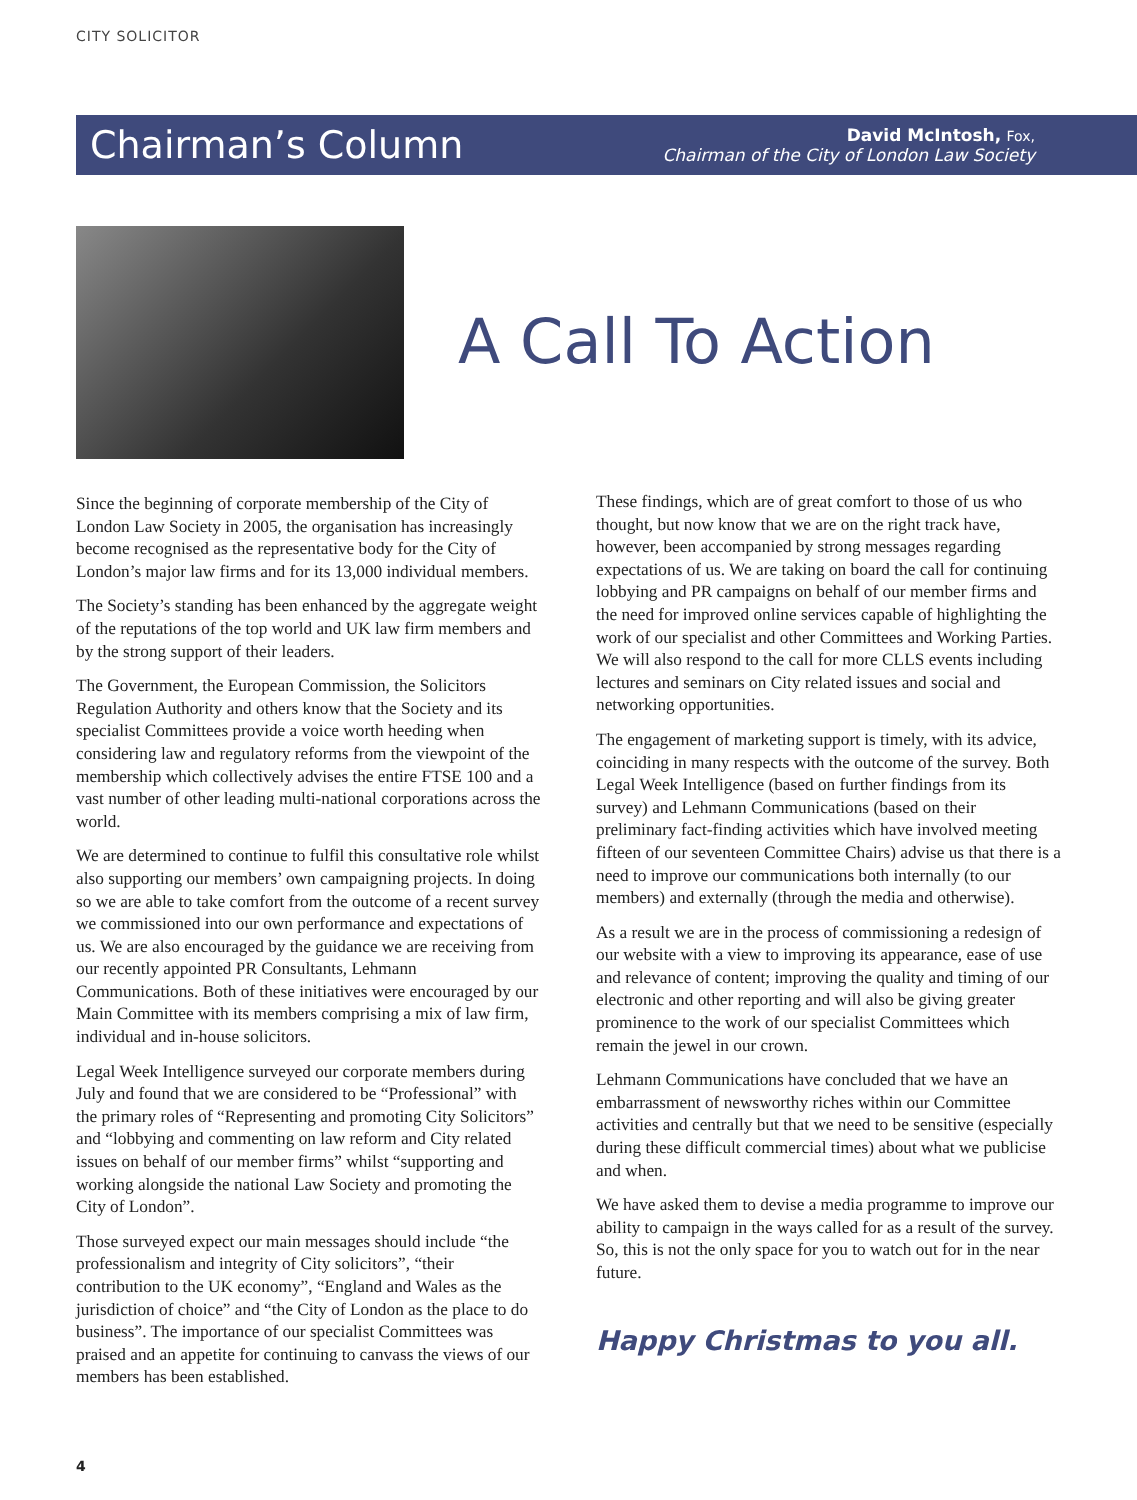CITY SOLICITOR
Chairman’s Column
David McIntosh, Fox,
Chairman of the City of London Law Society
A Call To Action
Since the beginning of corporate membership of the City of London Law Society in 2005, the organisation has increasingly become recognised as the representative body for the City of London’s major law firms and for its 13,000 individual members.
The Society’s standing has been enhanced by the aggregate weight of the reputations of the top world and UK law firm members and by the strong support of their leaders.
The Government, the European Commission, the Solicitors Regulation Authority and others know that the Society and its specialist Committees provide a voice worth heeding when considering law and regulatory reforms from the viewpoint of the membership which collectively advises the entire FTSE 100 and a vast number of other leading multi-national corporations across the world.
We are determined to continue to fulfil this consultative role whilst also supporting our members’ own campaigning projects. In doing so we are able to take comfort from the outcome of a recent survey we commissioned into our own performance and expectations of us. We are also encouraged by the guidance we are receiving from our recently appointed PR Consultants, Lehmann Communications. Both of these initiatives were encouraged by our Main Committee with its members comprising a mix of law firm, individual and in-house solicitors.
Legal Week Intelligence surveyed our corporate members during July and found that we are considered to be “Professional” with the primary roles of “Representing and promoting City Solicitors” and “lobbying and commenting on law reform and City related issues on behalf of our member firms” whilst “supporting and working alongside the national Law Society and promoting the City of London”.
Those surveyed expect our main messages should include “the professionalism and integrity of City solicitors”, “their contribution to the UK economy”, “England and Wales as the jurisdiction of choice” and “the City of London as the place to do business”. The importance of our specialist Committees was praised and an appetite for continuing to canvass the views of our members has been established.
These findings, which are of great comfort to those of us who thought, but now know that we are on the right track have, however, been accompanied by strong messages regarding expectations of us. We are taking on board the call for continuing lobbying and PR campaigns on behalf of our member firms and the need for improved online services capable of highlighting the work of our specialist and other Committees and Working Parties. We will also respond to the call for more CLLS events including lectures and seminars on City related issues and social and networking opportunities.
The engagement of marketing support is timely, with its advice, coinciding in many respects with the outcome of the survey. Both Legal Week Intelligence (based on further findings from its survey) and Lehmann Communications (based on their preliminary fact-finding activities which have involved meeting fifteen of our seventeen Committee Chairs) advise us that there is a need to improve our communications both internally (to our members) and externally (through the media and otherwise).
As a result we are in the process of commissioning a redesign of our website with a view to improving its appearance, ease of use and relevance of content; improving the quality and timing of our electronic and other reporting and will also be giving greater prominence to the work of our specialist Committees which remain the jewel in our crown.
Lehmann Communications have concluded that we have an embarrassment of newsworthy riches within our Committee activities and centrally but that we need to be sensitive (especially during these difficult commercial times) about what we publicise and when.
We have asked them to devise a media programme to improve our ability to campaign in the ways called for as a result of the survey. So, this is not the only space for you to watch out for in the near future.
Happy Christmas to you all.
4